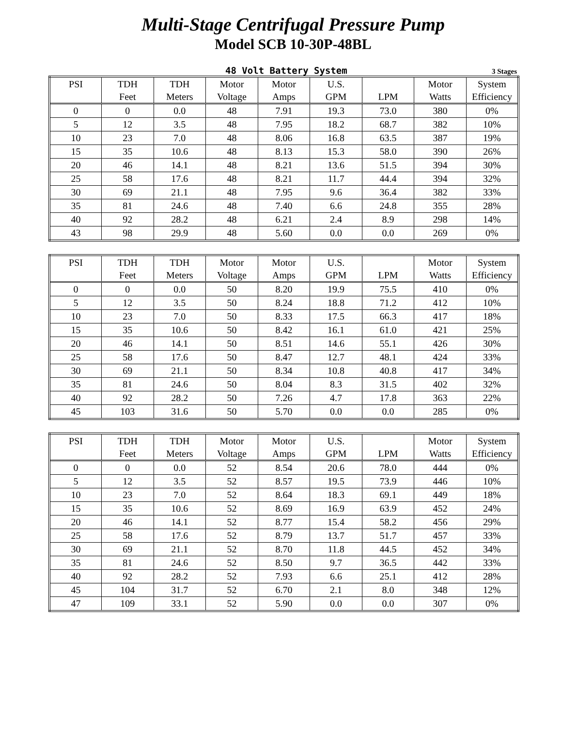Multi-Stage Centrifugal Pressure Pump
Model SCB 10-30P-48BL
48 Volt Battery System 3 Stages
| PSI | TDH | TDH | Motor | Motor | U.S. | | Motor | System |
| --- | --- | --- | --- | --- | --- | --- | --- | --- |
| | Feet | Meters | Voltage | Amps | GPM | LPM | Watts | Efficiency |
| 0 | 0 | 0.0 | 48 | 7.91 | 19.3 | 73.0 | 380 | 0% |
| 5 | 12 | 3.5 | 48 | 7.95 | 18.2 | 68.7 | 382 | 10% |
| 10 | 23 | 7.0 | 48 | 8.06 | 16.8 | 63.5 | 387 | 19% |
| 15 | 35 | 10.6 | 48 | 8.13 | 15.3 | 58.0 | 390 | 26% |
| 20 | 46 | 14.1 | 48 | 8.21 | 13.6 | 51.5 | 394 | 30% |
| 25 | 58 | 17.6 | 48 | 8.21 | 11.7 | 44.4 | 394 | 32% |
| 30 | 69 | 21.1 | 48 | 7.95 | 9.6 | 36.4 | 382 | 33% |
| 35 | 81 | 24.6 | 48 | 7.40 | 6.6 | 24.8 | 355 | 28% |
| 40 | 92 | 28.2 | 48 | 6.21 | 2.4 | 8.9 | 298 | 14% |
| 43 | 98 | 29.9 | 48 | 5.60 | 0.0 | 0.0 | 269 | 0% |
| PSI | TDH | TDH | Motor | Motor | U.S. | | Motor | System |
| --- | --- | --- | --- | --- | --- | --- | --- | --- |
| | Feet | Meters | Voltage | Amps | GPM | LPM | Watts | Efficiency |
| 0 | 0 | 0.0 | 50 | 8.20 | 19.9 | 75.5 | 410 | 0% |
| 5 | 12 | 3.5 | 50 | 8.24 | 18.8 | 71.2 | 412 | 10% |
| 10 | 23 | 7.0 | 50 | 8.33 | 17.5 | 66.3 | 417 | 18% |
| 15 | 35 | 10.6 | 50 | 8.42 | 16.1 | 61.0 | 421 | 25% |
| 20 | 46 | 14.1 | 50 | 8.51 | 14.6 | 55.1 | 426 | 30% |
| 25 | 58 | 17.6 | 50 | 8.47 | 12.7 | 48.1 | 424 | 33% |
| 30 | 69 | 21.1 | 50 | 8.34 | 10.8 | 40.8 | 417 | 34% |
| 35 | 81 | 24.6 | 50 | 8.04 | 8.3 | 31.5 | 402 | 32% |
| 40 | 92 | 28.2 | 50 | 7.26 | 4.7 | 17.8 | 363 | 22% |
| 45 | 103 | 31.6 | 50 | 5.70 | 0.0 | 0.0 | 285 | 0% |
| PSI | TDH | TDH | Motor | Motor | U.S. | | Motor | System |
| --- | --- | --- | --- | --- | --- | --- | --- | --- |
| | Feet | Meters | Voltage | Amps | GPM | LPM | Watts | Efficiency |
| 0 | 0 | 0.0 | 52 | 8.54 | 20.6 | 78.0 | 444 | 0% |
| 5 | 12 | 3.5 | 52 | 8.57 | 19.5 | 73.9 | 446 | 10% |
| 10 | 23 | 7.0 | 52 | 8.64 | 18.3 | 69.1 | 449 | 18% |
| 15 | 35 | 10.6 | 52 | 8.69 | 16.9 | 63.9 | 452 | 24% |
| 20 | 46 | 14.1 | 52 | 8.77 | 15.4 | 58.2 | 456 | 29% |
| 25 | 58 | 17.6 | 52 | 8.79 | 13.7 | 51.7 | 457 | 33% |
| 30 | 69 | 21.1 | 52 | 8.70 | 11.8 | 44.5 | 452 | 34% |
| 35 | 81 | 24.6 | 52 | 8.50 | 9.7 | 36.5 | 442 | 33% |
| 40 | 92 | 28.2 | 52 | 7.93 | 6.6 | 25.1 | 412 | 28% |
| 45 | 104 | 31.7 | 52 | 6.70 | 2.1 | 8.0 | 348 | 12% |
| 47 | 109 | 33.1 | 52 | 5.90 | 0.0 | 0.0 | 307 | 0% |